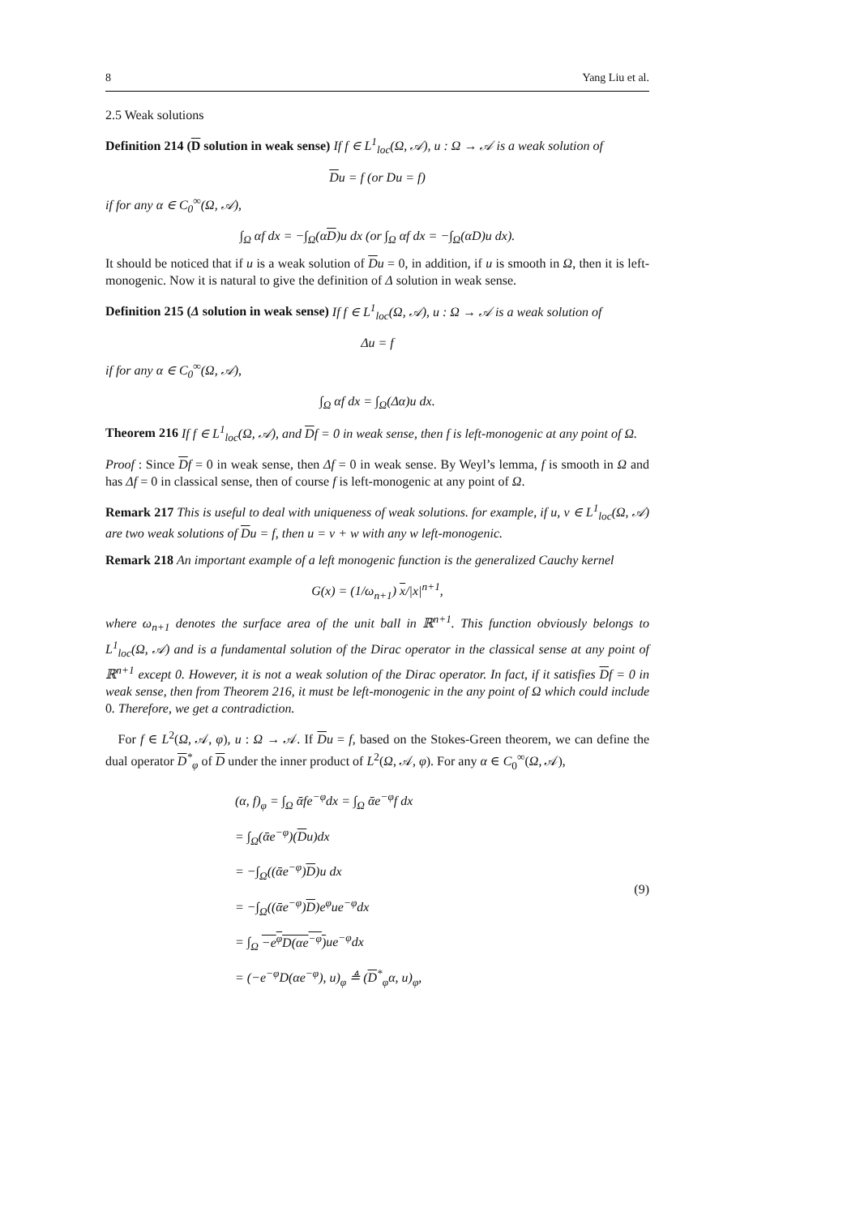8 Yang Liu et al.
2.5 Weak solutions
Definition 214 (D solution in weak sense) If f ∈ L<sup>1</sup><sub>loc</sub>(Ω, 𝒜), u : Ω → 𝒜 is a weak solution of
Du = f (or Du = f)
if for any α ∈ C<sub>0</sub><sup>∞</sup>(Ω, 𝒜),
∫<sub>Ω</sub> αf dx = −∫<sub>Ω</sub>(αD)u dx (or ∫<sub>Ω</sub> αf dx = −∫<sub>Ω</sub>(αD)u dx).
It should be noticed that if u is a weak solution of Du = 0, in addition, if u is smooth in Ω, then it is left-monogenic. Now it is natural to give the definition of Δ solution in weak sense.
Definition 215 (Δ solution in weak sense) If f ∈ L<sup>1</sup><sub>loc</sub>(Ω, 𝒜), u : Ω → 𝒜 is a weak solution of
Δu = f
if for any α ∈ C<sub>0</sub><sup>∞</sup>(Ω, 𝒜),
∫<sub>Ω</sub> αf dx = ∫<sub>Ω</sub>(Δα)u dx.
Theorem 216 If f ∈ L<sup>1</sup><sub>loc</sub>(Ω, 𝒜), and Df = 0 in weak sense, then f is left-monogenic at any point of Ω.
Proof : Since Df = 0 in weak sense, then Δf = 0 in weak sense. By Weyl’s lemma, f is smooth in Ω and has Δf = 0 in classical sense, then of course f is left-monogenic at any point of Ω.
Remark 217 This is useful to deal with uniqueness of weak solutions. for example, if u, v ∈ L<sup>1</sup><sub>loc</sub>(Ω, 𝒜) are two weak solutions of Du = f, then u = v + w with any w left-monogenic.
Remark 218 An important example of a left monogenic function is the generalized Cauchy kernel
G(x) = (1/ω<sub>n+1</sub>) x/|x|<sup>n+1</sup>,
where ω<sub>n+1</sub> denotes the surface area of the unit ball in ℝ<sup>n+1</sup>. This function obviously belongs to L<sup>1</sup><sub>loc</sub>(Ω, 𝒜) and is a fundamental solution of the Dirac operator in the classical sense at any point of ℝ<sup>n+1</sup> except 0. However, it is not a weak solution of the Dirac operator. In fact, if it satisfies Df = 0 in weak sense, then from Theorem 216, it must be left-monogenic in the any point of Ω which could include 0. Therefore, we get a contradiction.
For f ∈ L<sup>2</sup>(Ω, 𝒜, φ), u : Ω → 𝒜. If Du = f, based on the Stokes-Green theorem, we can define the dual operator D<sup>*</sup><sub>φ</sub> of D under the inner product of L<sup>2</sup>(Ω, 𝒜, φ). For any α ∈ C<sub>0</sub><sup>∞</sup>(Ω, 𝒜),
(α, f)<sub>φ</sub> = ∫<sub>Ω</sub> ᾱfe<sup>−φ</sup>dx = ∫<sub>Ω</sub> ᾱe<sup>−φ</sup>f dx
= ∫<sub>Ω</sub>(ᾱe<sup>−φ</sup>)(Du)dx
= −∫<sub>Ω</sub>((ᾱe<sup>−φ</sup>)D)u dx
= −∫<sub>Ω</sub>((ᾱe<sup>−φ</sup>)D)e<sup>φ</sup>ue<sup>−φ</sup>dx
= ∫<sub>Ω</sub> −e<sup>φ</sup>D(αe<sup>−φ</sup>) ue<sup>−φ</sup>dx
= (−e<sup>−φ</sup>D(αe<sup>−φ</sup>), u)<sub>φ</sub> ≜ (D<sup>*</sup><sub>φ</sub>α, u)<sub>φ</sub>,
(9)